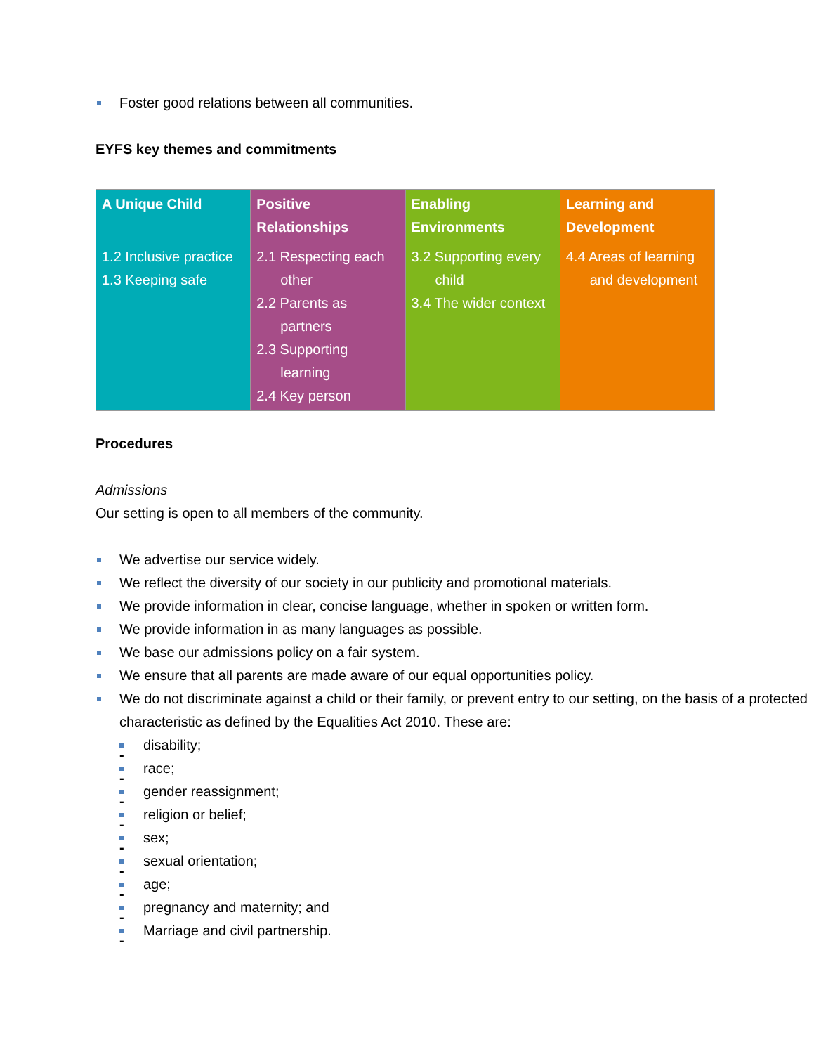Foster good relations between all communities.
EYFS key themes and commitments
| A Unique Child | Positive Relationships | Enabling Environments | Learning and Development |
| --- | --- | --- | --- |
| 1.2 Inclusive practice 1.3 Keeping safe | 2.1 Respecting each other 2.2 Parents as partners 2.3 Supporting learning 2.4 Key person | 3.2 Supporting every child 3.4 The wider context | 4.4 Areas of learning and development |
Procedures
Admissions
Our setting is open to all members of the community.
We advertise our service widely.
We reflect the diversity of our society in our publicity and promotional materials.
We provide information in clear, concise language, whether in spoken or written form.
We provide information in as many languages as possible.
We base our admissions policy on a fair system.
We ensure that all parents are made aware of our equal opportunities policy.
We do not discriminate against a child or their family, or prevent entry to our setting, on the basis of a protected characteristic as defined by the Equalities Act 2010. These are:
-
disability;
-
race;
-
gender reassignment;
-
religion or belief;
-
sex;
-
sexual orientation;
-
age;
-
pregnancy and maternity; and
-
Marriage and civil partnership.